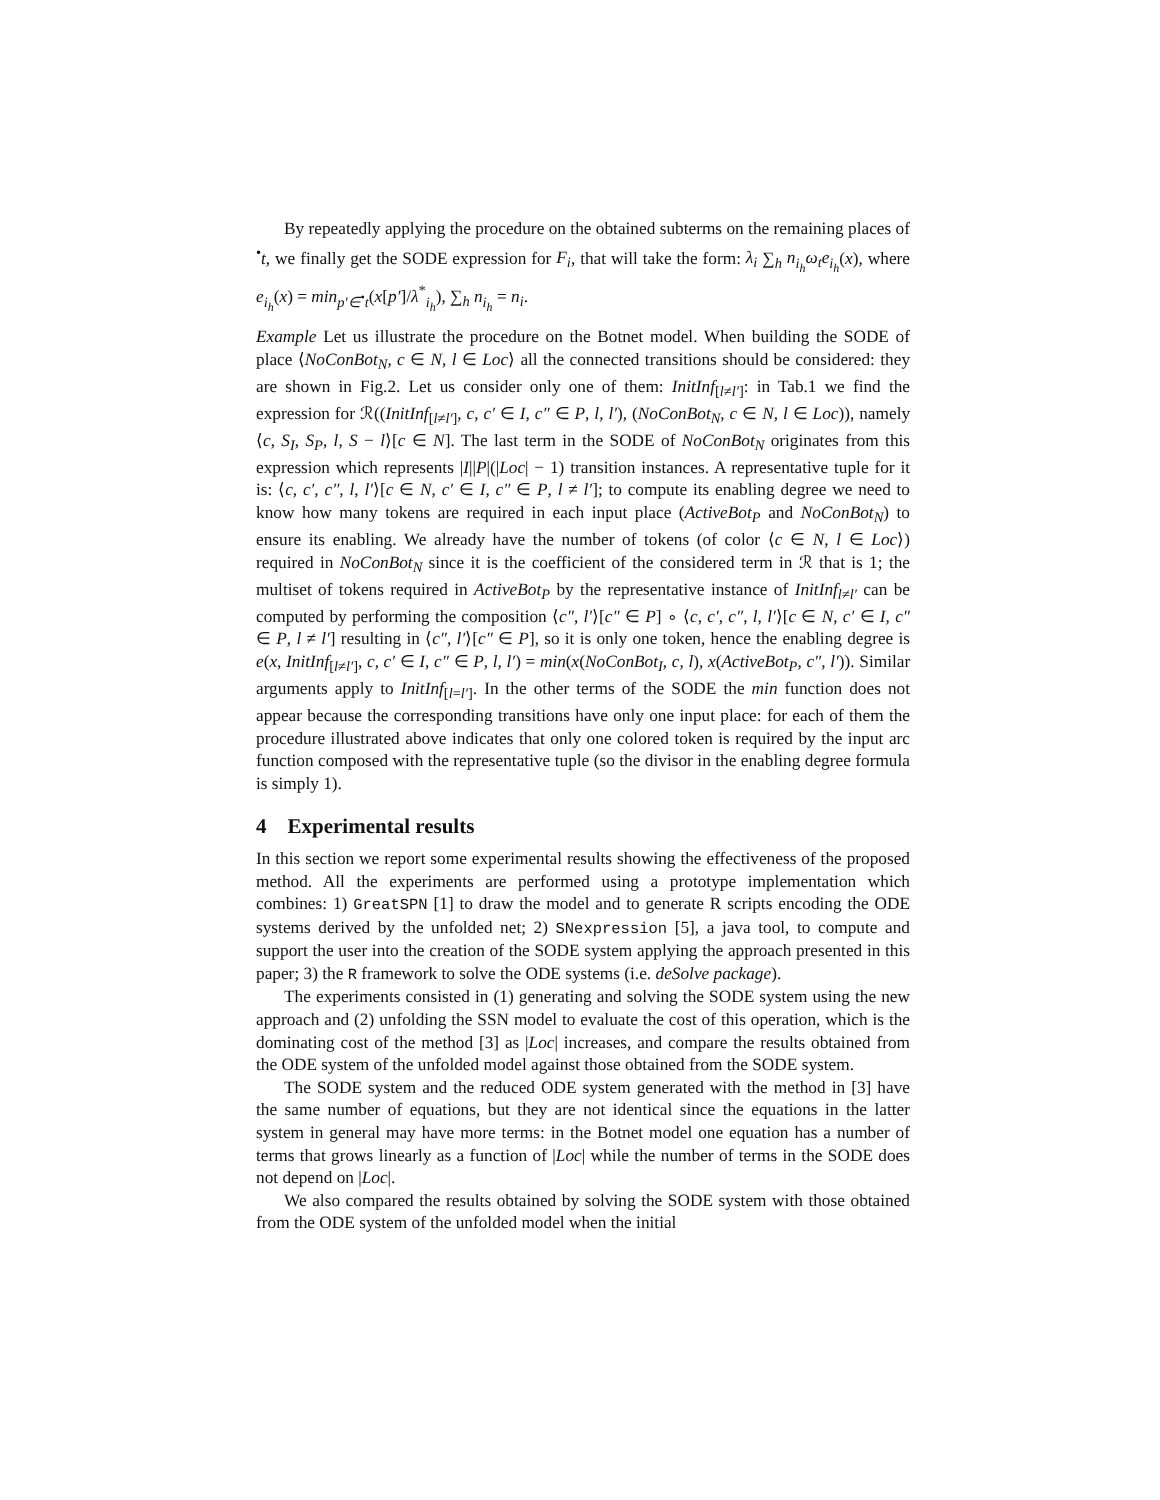By repeatedly applying the procedure on the obtained subterms on the remaining places of <sup>•</sup>t, we finally get the SODE expression for F<sub>i</sub>, that will take the form: λ<sub>i</sub> ∑<sub>h</sub> n<sub>i<sub>h</sub></sub>ω<sub>t</sub>e<sub>i<sub>h</sub></sub>(x), where e<sub>i<sub>h</sub></sub>(x) = min<sub>p′∈<sup>•</sup>t</sub>(x[p′]/λ<sup>*</sup><sub>i<sub>h</sub></sub>), ∑<sub>h</sub> n<sub>i<sub>h</sub></sub> = n<sub>i</sub>.
Example Let us illustrate the procedure on the Botnet model. When building the SODE of place ⟨NoConBot<sub>N</sub>, c ∈ N, l ∈ Loc⟩ all the connected transitions should be considered: they are shown in Fig.2. Let us consider only one of them: InitInf<sub>[l≠l′]</sub>: in Tab.1 we find the expression for ℛ((InitInf<sub>[l≠l′]</sub>, c, c′ ∈ I, c″ ∈ P, l, l′), (NoConBot<sub>N</sub>, c ∈ N, l ∈ Loc)), namely ⟨c, S<sub>I</sub>, S<sub>P</sub>, l, S − l⟩[c ∈ N]. The last term in the SODE of NoConBot<sub>N</sub> originates from this expression which represents |I||P|(|Loc| − 1) transition instances. A representative tuple for it is: ⟨c, c′, c″, l, l′⟩[c ∈ N, c′ ∈ I, c″ ∈ P, l ≠ l′]; to compute its enabling degree we need to know how many tokens are required in each input place (ActiveBot<sub>P</sub> and NoConBot<sub>N</sub>) to ensure its enabling. We already have the number of tokens (of color ⟨c ∈ N, l ∈ Loc⟩) required in NoConBot<sub>N</sub> since it is the coefficient of the considered term in ℛ that is 1; the multiset of tokens required in ActiveBot<sub>P</sub> by the representative instance of InitInf<sub>l≠l′</sub> can be computed by performing the composition ⟨c″, l′⟩[c″ ∈ P] ∘ ⟨c, c′, c″, l, l′⟩[c ∈ N, c′ ∈ I, c″ ∈ P, l ≠ l′] resulting in ⟨c″, l′⟩[c″ ∈ P], so it is only one token, hence the enabling degree is e(x, InitInf<sub>[l≠l′]</sub>, c, c′ ∈ I, c″ ∈ P, l, l′) = min(x(NoConBot<sub>I</sub>, c, l), x(ActiveBot<sub>P</sub>, c″, l′)). Similar arguments apply to InitInf<sub>[l=l′]</sub>. In the other terms of the SODE the min function does not appear because the corresponding transitions have only one input place: for each of them the procedure illustrated above indicates that only one colored token is required by the input arc function composed with the representative tuple (so the divisor in the enabling degree formula is simply 1).
4 Experimental results
In this section we report some experimental results showing the effectiveness of the proposed method. All the experiments are performed using a prototype implementation which combines: 1) GreatSPN [1] to draw the model and to generate R scripts encoding the ODE systems derived by the unfolded net; 2) SNexpression [5], a java tool, to compute and support the user into the creation of the SODE system applying the approach presented in this paper; 3) the R framework to solve the ODE systems (i.e. deSolve package).
The experiments consisted in (1) generating and solving the SODE system using the new approach and (2) unfolding the SSN model to evaluate the cost of this operation, which is the dominating cost of the method [3] as |Loc| increases, and compare the results obtained from the ODE system of the unfolded model against those obtained from the SODE system.
The SODE system and the reduced ODE system generated with the method in [3] have the same number of equations, but they are not identical since the equations in the latter system in general may have more terms: in the Botnet model one equation has a number of terms that grows linearly as a function of |Loc| while the number of terms in the SODE does not depend on |Loc|.
We also compared the results obtained by solving the SODE system with those obtained from the ODE system of the unfolded model when the initial